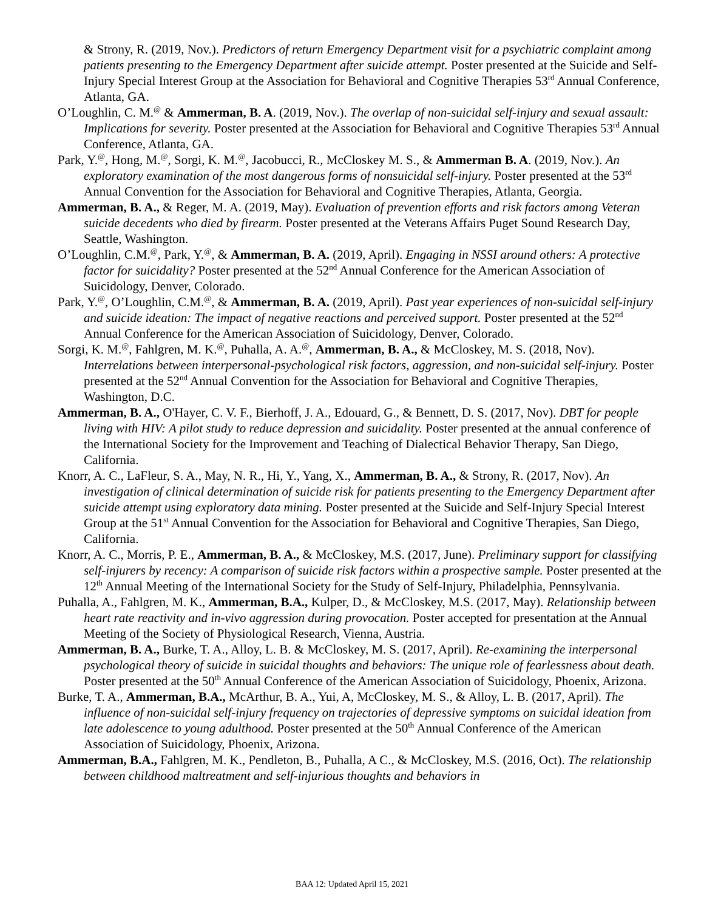& Strony, R. (2019, Nov.). Predictors of return Emergency Department visit for a psychiatric complaint among patients presenting to the Emergency Department after suicide attempt. Poster presented at the Suicide and Self-Injury Special Interest Group at the Association for Behavioral and Cognitive Therapies 53<sup>rd</sup> Annual Conference, Atlanta, GA.
O’Loughlin, C. M.<sup>@</sup> & Ammerman, B. A. (2019, Nov.). The overlap of non-suicidal self-injury and sexual assault: Implications for severity. Poster presented at the Association for Behavioral and Cognitive Therapies 53<sup>rd</sup> Annual Conference, Atlanta, GA.
Park, Y.<sup>@</sup>, Hong, M.<sup>@</sup>, Sorgi, K. M.<sup>@</sup>, Jacobucci, R., McCloskey M. S., & Ammerman B. A. (2019, Nov.). An exploratory examination of the most dangerous forms of nonsuicidal self-injury. Poster presented at the 53<sup>rd</sup> Annual Convention for the Association for Behavioral and Cognitive Therapies, Atlanta, Georgia.
Ammerman, B. A., & Reger, M. A. (2019, May). Evaluation of prevention efforts and risk factors among Veteran suicide decedents who died by firearm. Poster presented at the Veterans Affairs Puget Sound Research Day, Seattle, Washington.
O’Loughlin, C.M.<sup>@</sup>, Park, Y.<sup>@</sup>, & Ammerman, B. A. (2019, April). Engaging in NSSI around others: A protective factor for suicidality? Poster presented at the 52<sup>nd</sup> Annual Conference for the American Association of Suicidology, Denver, Colorado.
Park, Y.<sup>@</sup>, O’Loughlin, C.M.<sup>@</sup>, & Ammerman, B. A. (2019, April). Past year experiences of non-suicidal self-injury and suicide ideation: The impact of negative reactions and perceived support. Poster presented at the 52<sup>nd</sup> Annual Conference for the American Association of Suicidology, Denver, Colorado.
Sorgi, K. M.<sup>@</sup>, Fahlgren, M. K.<sup>@</sup>, Puhalla, A. A.<sup>@</sup>, Ammerman, B. A., & McCloskey, M. S. (2018, Nov). Interrelations between interpersonal-psychological risk factors, aggression, and non-suicidal self-injury. Poster presented at the 52<sup>nd</sup> Annual Convention for the Association for Behavioral and Cognitive Therapies, Washington, D.C.
Ammerman, B. A., O'Hayer, C. V. F., Bierhoff, J. A., Edouard, G., & Bennett, D. S. (2017, Nov). DBT for people living with HIV: A pilot study to reduce depression and suicidality. Poster presented at the annual conference of the International Society for the Improvement and Teaching of Dialectical Behavior Therapy, San Diego, California.
Knorr, A. C., LaFleur, S. A., May, N. R., Hi, Y., Yang, X., Ammerman, B. A., & Strony, R. (2017, Nov). An investigation of clinical determination of suicide risk for patients presenting to the Emergency Department after suicide attempt using exploratory data mining. Poster presented at the Suicide and Self-Injury Special Interest Group at the 51<sup>st</sup> Annual Convention for the Association for Behavioral and Cognitive Therapies, San Diego, California.
Knorr, A. C., Morris, P. E., Ammerman, B. A., & McCloskey, M.S. (2017, June). Preliminary support for classifying self-injurers by recency: A comparison of suicide risk factors within a prospective sample. Poster presented at the 12<sup>th</sup> Annual Meeting of the International Society for the Study of Self-Injury, Philadelphia, Pennsylvania.
Puhalla, A., Fahlgren, M. K., Ammerman, B.A., Kulper, D., & McCloskey, M.S. (2017, May). Relationship between heart rate reactivity and in-vivo aggression during provocation. Poster accepted for presentation at the Annual Meeting of the Society of Physiological Research, Vienna, Austria.
Ammerman, B. A., Burke, T. A., Alloy, L. B. & McCloskey, M. S. (2017, April). Re-examining the interpersonal psychological theory of suicide in suicidal thoughts and behaviors: The unique role of fearlessness about death. Poster presented at the 50<sup>th</sup> Annual Conference of the American Association of Suicidology, Phoenix, Arizona.
Burke, T. A., Ammerman, B.A., McArthur, B. A., Yui, A, McCloskey, M. S., & Alloy, L. B. (2017, April). The influence of non-suicidal self-injury frequency on trajectories of depressive symptoms on suicidal ideation from late adolescence to young adulthood. Poster presented at the 50<sup>th</sup> Annual Conference of the American Association of Suicidology, Phoenix, Arizona.
Ammerman, B.A., Fahlgren, M. K., Pendleton, B., Puhalla, A C., & McCloskey, M.S. (2016, Oct). The relationship between childhood maltreatment and self-injurious thoughts and behaviors in
BAA 12: Updated April 15, 2021